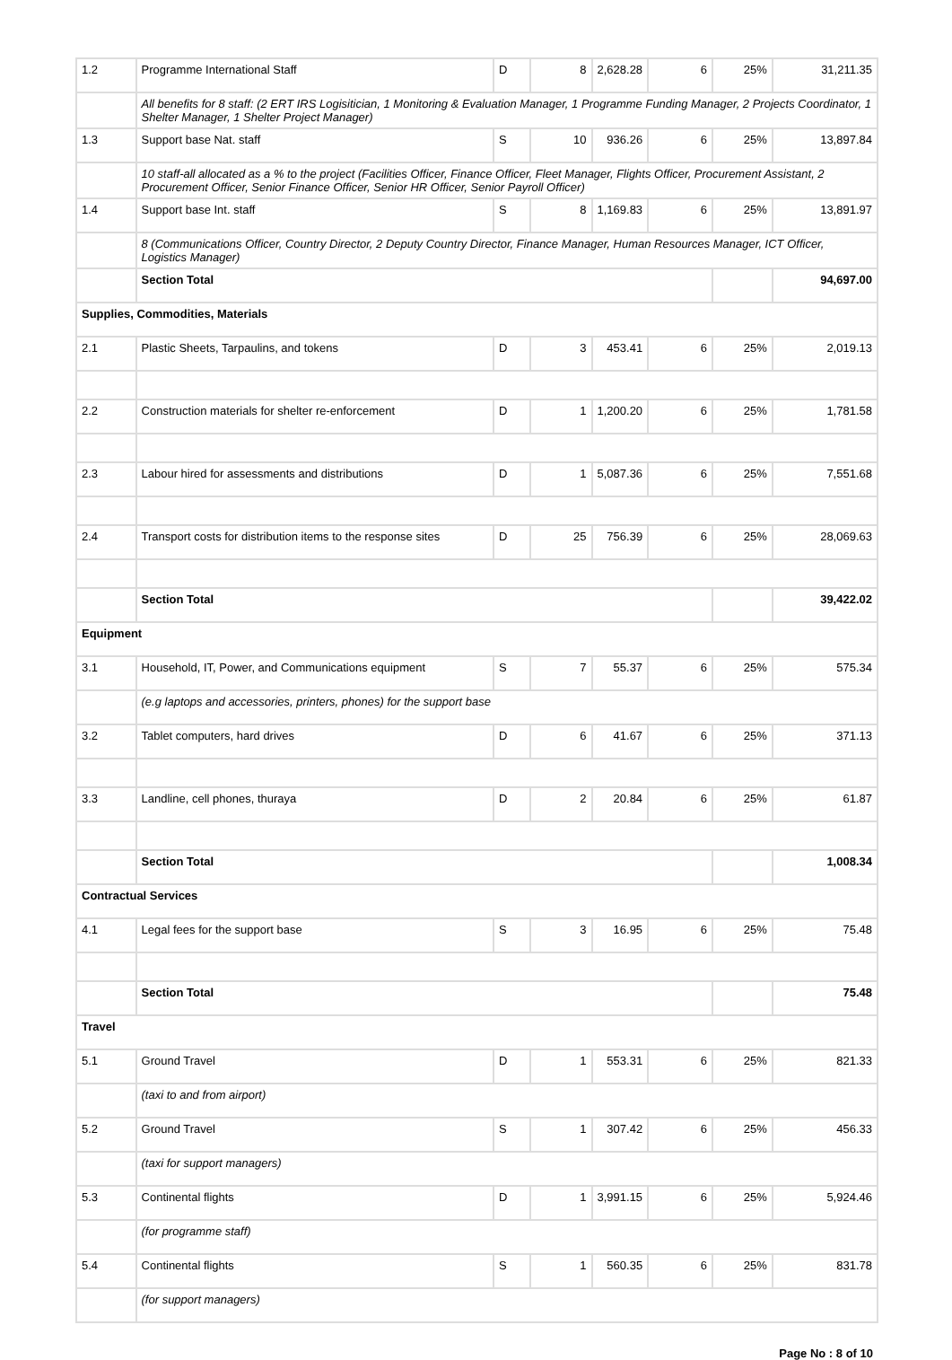| 1.2 | Programme International Staff | D | 8 | 2,628.28 | 6 | 25% | 31,211.35 |
| | All benefits for 8 staff: (2 ERT IRS Logisitician, 1 Monitoring & Evaluation Manager, 1 Programme Funding Manager, 2 Projects Coordinator, 1 Shelter Manager, 1 Shelter Project Manager) | | | | | | |
| 1.3 | Support base Nat. staff | S | 10 | 936.26 | 6 | 25% | 13,897.84 |
| | 10 staff-all allocated as a % to the project (Facilities Officer, Finance Officer, Fleet Manager, Flights Officer, Procurement Assistant, 2 Procurement Officer, Senior Finance Officer, Senior HR Officer, Senior Payroll Officer) | | | | | | |
| 1.4 | Support base Int. staff | S | 8 | 1,169.83 | 6 | 25% | 13,891.97 |
| | 8 (Communications Officer, Country Director, 2 Deputy Country Director, Finance Manager, Human Resources Manager, ICT Officer, Logistics Manager) | | | | | | |
| | Section Total | | | | | | 94,697.00 |
| Supplies, Commodities, Materials | | | | | | | |
| 2.1 | Plastic Sheets, Tarpaulins, and tokens | D | 3 | 453.41 | 6 | 25% | 2,019.13 |
| 2.2 | Construction materials for shelter re-enforcement | D | 1 | 1,200.20 | 6 | 25% | 1,781.58 |
| 2.3 | Labour hired for assessments and distributions | D | 1 | 5,087.36 | 6 | 25% | 7,551.68 |
| 2.4 | Transport costs for distribution items to the response sites | D | 25 | 756.39 | 6 | 25% | 28,069.63 |
| | Section Total | | | | | | 39,422.02 |
| Equipment | | | | | | | |
| 3.1 | Household, IT, Power, and Communications equipment | S | 7 | 55.37 | 6 | 25% | 575.34 |
| | (e.g laptops and accessories, printers, phones) for the support base | | | | | | |
| 3.2 | Tablet computers, hard drives | D | 6 | 41.67 | 6 | 25% | 371.13 |
| 3.3 | Landline, cell phones, thuraya | D | 2 | 20.84 | 6 | 25% | 61.87 |
| | Section Total | | | | | | 1,008.34 |
| Contractual Services | | | | | | | |
| 4.1 | Legal fees for the support base | S | 3 | 16.95 | 6 | 25% | 75.48 |
| | Section Total | | | | | | 75.48 |
| Travel | | | | | | | |
| 5.1 | Ground Travel | D | 1 | 553.31 | 6 | 25% | 821.33 |
| | (taxi to and from airport) | | | | | | |
| 5.2 | Ground Travel | S | 1 | 307.42 | 6 | 25% | 456.33 |
| | (taxi for support managers) | | | | | | |
| 5.3 | Continental flights | D | 1 | 3,991.15 | 6 | 25% | 5,924.46 |
| | (for programme staff) | | | | | | |
| 5.4 | Continental flights | S | 1 | 560.35 | 6 | 25% | 831.78 |
| | (for support managers) | | | | | | |
Page No : 8 of 10